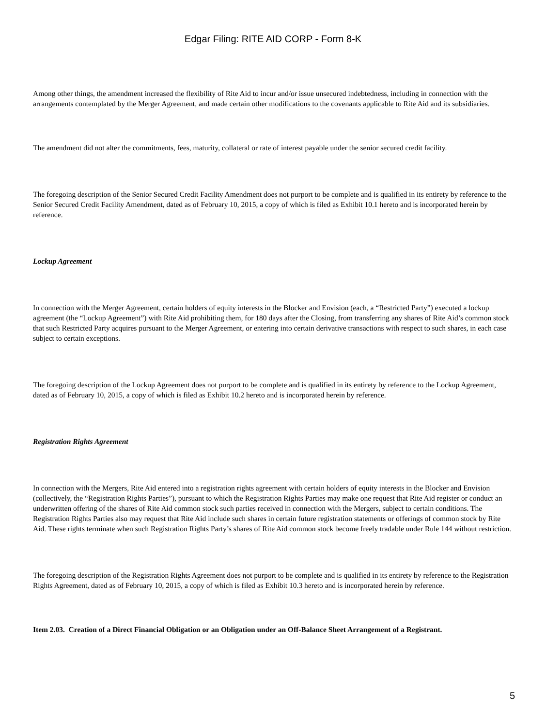Edgar Filing: RITE AID CORP - Form 8-K
Among other things, the amendment increased the flexibility of Rite Aid to incur and/or issue unsecured indebtedness, including in connection with the arrangements contemplated by the Merger Agreement, and made certain other modifications to the covenants applicable to Rite Aid and its subsidiaries.
The amendment did not alter the commitments, fees, maturity, collateral or rate of interest payable under the senior secured credit facility.
The foregoing description of the Senior Secured Credit Facility Amendment does not purport to be complete and is qualified in its entirety by reference to the Senior Secured Credit Facility Amendment, dated as of February 10, 2015, a copy of which is filed as Exhibit 10.1 hereto and is incorporated herein by reference.
Lockup Agreement
In connection with the Merger Agreement, certain holders of equity interests in the Blocker and Envision (each, a “Restricted Party”) executed a lockup agreement (the “Lockup Agreement”) with Rite Aid prohibiting them, for 180 days after the Closing, from transferring any shares of Rite Aid’s common stock that such Restricted Party acquires pursuant to the Merger Agreement, or entering into certain derivative transactions with respect to such shares, in each case subject to certain exceptions.
The foregoing description of the Lockup Agreement does not purport to be complete and is qualified in its entirety by reference to the Lockup Agreement, dated as of February 10, 2015, a copy of which is filed as Exhibit 10.2 hereto and is incorporated herein by reference.
Registration Rights Agreement
In connection with the Mergers, Rite Aid entered into a registration rights agreement with certain holders of equity interests in the Blocker and Envision (collectively, the “Registration Rights Parties”), pursuant to which the Registration Rights Parties may make one request that Rite Aid register or conduct an underwritten offering of the shares of Rite Aid common stock such parties received in connection with the Mergers, subject to certain conditions. The Registration Rights Parties also may request that Rite Aid include such shares in certain future registration statements or offerings of common stock by Rite Aid. These rights terminate when such Registration Rights Party’s shares of Rite Aid common stock become freely tradable under Rule 144 without restriction.
The foregoing description of the Registration Rights Agreement does not purport to be complete and is qualified in its entirety by reference to the Registration Rights Agreement, dated as of February 10, 2015, a copy of which is filed as Exhibit 10.3 hereto and is incorporated herein by reference.
Item 2.03. Creation of a Direct Financial Obligation or an Obligation under an Off-Balance Sheet Arrangement of a Registrant.
5